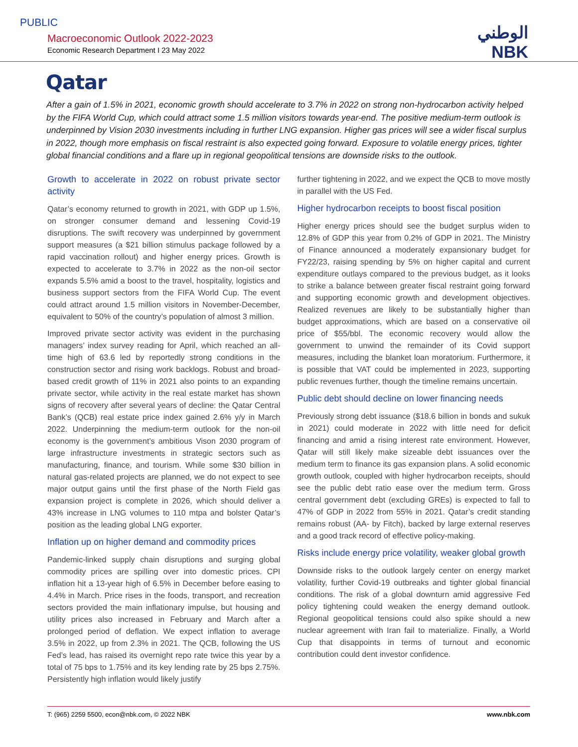PUBLIC
Macroeconomic Outlook 2022-2023
Economic Research Department I 23 May 2022
الوطني
NBK
Qatar
After a gain of 1.5% in 2021, economic growth should accelerate to 3.7% in 2022 on strong non-hydrocarbon activity helped by the FIFA World Cup, which could attract some 1.5 million visitors towards year-end. The positive medium-term outlook is underpinned by Vision 2030 investments including in further LNG expansion. Higher gas prices will see a wider fiscal surplus in 2022, though more emphasis on fiscal restraint is also expected going forward. Exposure to volatile energy prices, tighter global financial conditions and a flare up in regional geopolitical tensions are downside risks to the outlook.
Growth to accelerate in 2022 on robust private sector activity
Qatar’s economy returned to growth in 2021, with GDP up 1.5%, on stronger consumer demand and lessening Covid-19 disruptions. The swift recovery was underpinned by government support measures (a $21 billion stimulus package followed by a rapid vaccination rollout) and higher energy prices. Growth is expected to accelerate to 3.7% in 2022 as the non-oil sector expands 5.5% amid a boost to the travel, hospitality, logistics and business support sectors from the FIFA World Cup. The event could attract around 1.5 million visitors in November-December, equivalent to 50% of the country’s population of almost 3 million.
Improved private sector activity was evident in the purchasing managers’ index survey reading for April, which reached an all-time high of 63.6 led by reportedly strong conditions in the construction sector and rising work backlogs. Robust and broad-based credit growth of 11% in 2021 also points to an expanding private sector, while activity in the real estate market has shown signs of recovery after several years of decline: the Qatar Central Bank’s (QCB) real estate price index gained 2.6% y/y in March 2022. Underpinning the medium-term outlook for the non-oil economy is the government’s ambitious Vison 2030 program of large infrastructure investments in strategic sectors such as manufacturing, finance, and tourism. While some $30 billion in natural gas-related projects are planned, we do not expect to see major output gains until the first phase of the North Field gas expansion project is complete in 2026, which should deliver a 43% increase in LNG volumes to 110 mtpa and bolster Qatar’s position as the leading global LNG exporter.
Inflation up on higher demand and commodity prices
Pandemic-linked supply chain disruptions and surging global commodity prices are spilling over into domestic prices. CPI inflation hit a 13-year high of 6.5% in December before easing to 4.4% in March. Price rises in the foods, transport, and recreation sectors provided the main inflationary impulse, but housing and utility prices also increased in February and March after a prolonged period of deflation. We expect inflation to average 3.5% in 2022, up from 2.3% in 2021. The QCB, following the US Fed’s lead, has raised its overnight repo rate twice this year by a total of 75 bps to 1.75% and its key lending rate by 25 bps 2.75%. Persistently high inflation would likely justify
further tightening in 2022, and we expect the QCB to move mostly in parallel with the US Fed.
Higher hydrocarbon receipts to boost fiscal position
Higher energy prices should see the budget surplus widen to 12.8% of GDP this year from 0.2% of GDP in 2021. The Ministry of Finance announced a moderately expansionary budget for FY22/23, raising spending by 5% on higher capital and current expenditure outlays compared to the previous budget, as it looks to strike a balance between greater fiscal restraint going forward and supporting economic growth and development objectives. Realized revenues are likely to be substantially higher than budget approximations, which are based on a conservative oil price of $55/bbl. The economic recovery would allow the government to unwind the remainder of its Covid support measures, including the blanket loan moratorium. Furthermore, it is possible that VAT could be implemented in 2023, supporting public revenues further, though the timeline remains uncertain.
Public debt should decline on lower financing needs
Previously strong debt issuance ($18.6 billion in bonds and sukuk in 2021) could moderate in 2022 with little need for deficit financing and amid a rising interest rate environment. However, Qatar will still likely make sizeable debt issuances over the medium term to finance its gas expansion plans. A solid economic growth outlook, coupled with higher hydrocarbon receipts, should see the public debt ratio ease over the medium term. Gross central government debt (excluding GREs) is expected to fall to 47% of GDP in 2022 from 55% in 2021. Qatar’s credit standing remains robust (AA- by Fitch), backed by large external reserves and a good track record of effective policy-making.
Risks include energy price volatility, weaker global growth
Downside risks to the outlook largely center on energy market volatility, further Covid-19 outbreaks and tighter global financial conditions. The risk of a global downturn amid aggressive Fed policy tightening could weaken the energy demand outlook. Regional geopolitical tensions could also spike should a new nuclear agreement with Iran fail to materialize. Finally, a World Cup that disappoints in terms of turnout and economic contribution could dent investor confidence.
T: (965) 2259 5500, econ@nbk.com, © 2022 NBK www.nbk.com